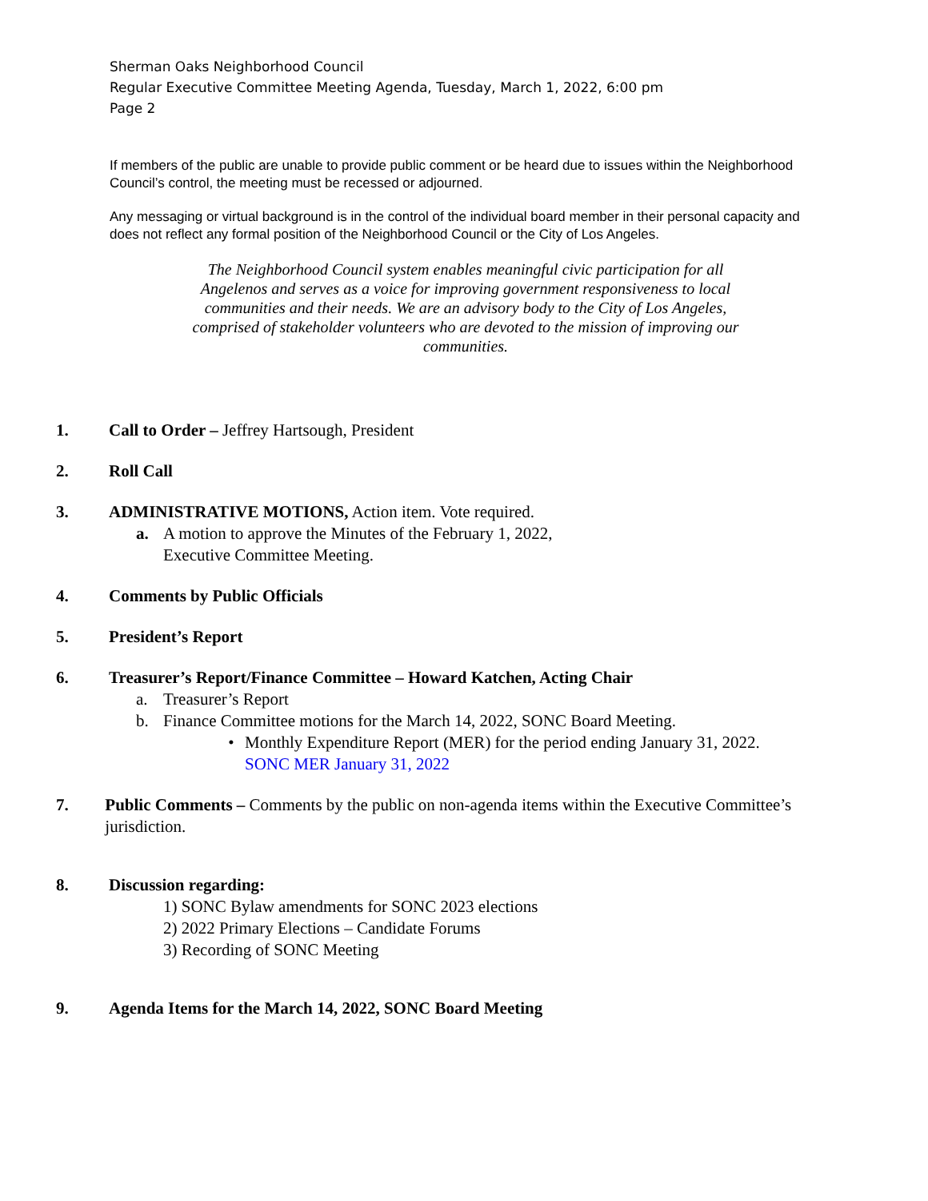Sherman Oaks Neighborhood Council
Regular Executive Committee Meeting Agenda, Tuesday, March 1, 2022, 6:00 pm
Page 2
If members of the public are unable to provide public comment or be heard due to issues within the Neighborhood Council’s control, the meeting must be recessed or adjourned.
Any messaging or virtual background is in the control of the individual board member in their personal capacity and does not reflect any formal position of the Neighborhood Council or the City of Los Angeles.
The Neighborhood Council system enables meaningful civic participation for all Angelenos and serves as a voice for improving government responsiveness to local communities and their needs. We are an advisory body to the City of Los Angeles, comprised of stakeholder volunteers who are devoted to the mission of improving our communities.
1. Call to Order – Jeffrey Hartsough, President
2. Roll Call
3. ADMINISTRATIVE MOTIONS, Action item. Vote required.
a. A motion to approve the Minutes of the February 1, 2022,
Executive Committee Meeting.
4. Comments by Public Officials
5. President’s Report
6. Treasurer’s Report/Finance Committee – Howard Katchen, Acting Chair
a. Treasurer’s Report
b. Finance Committee motions for the March 14, 2022, SONC Board Meeting.
• Monthly Expenditure Report (MER) for the period ending January 31, 2022.
SONC MER January 31, 2022
7. Public Comments – Comments by the public on non-agenda items within the Executive Committee’s jurisdiction.
8. Discussion regarding:
1) SONC Bylaw amendments for SONC 2023 elections
2) 2022 Primary Elections – Candidate Forums
3) Recording of SONC Meeting
9. Agenda Items for the March 14, 2022, SONC Board Meeting